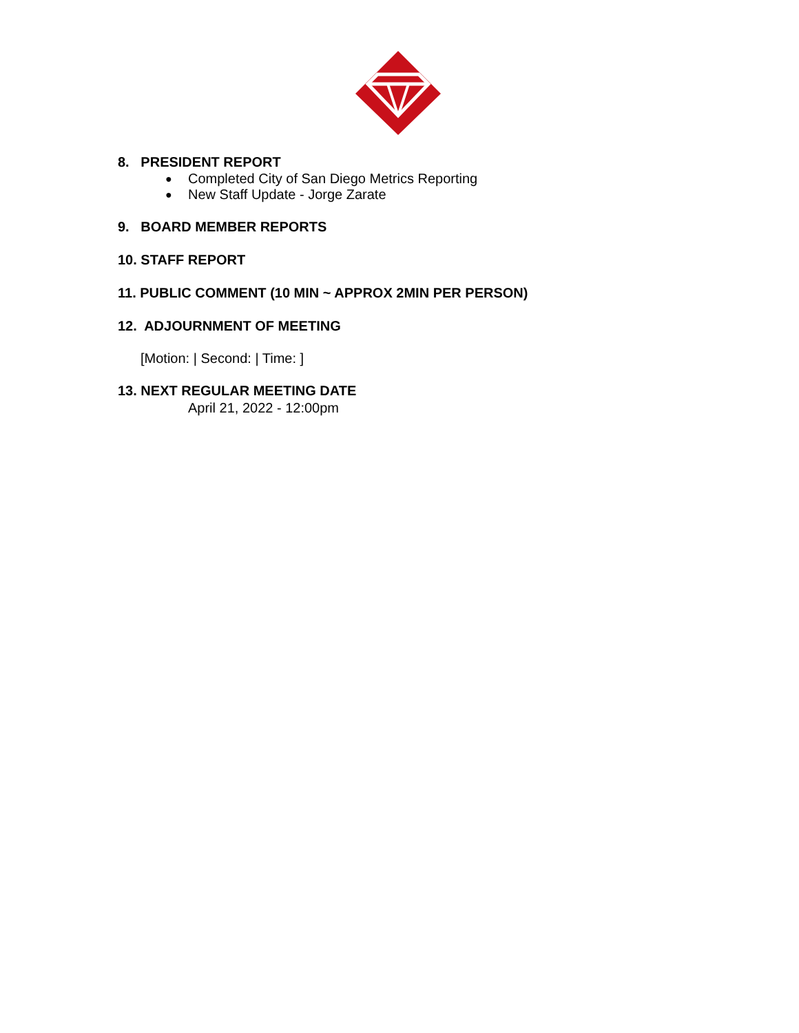8. PRESIDENT REPORT
● Completed City of San Diego Metrics Reporting
● New Staff Update - Jorge Zarate
9. BOARD MEMBER REPORTS
10. STAFF REPORT
11. PUBLIC COMMENT (10 MIN ~ APPROX 2MIN PER PERSON)
12. ADJOURNMENT OF MEETING
[Motion: | Second: | Time: ]
13. NEXT REGULAR MEETING DATE
April 21, 2022 - 12:00pm